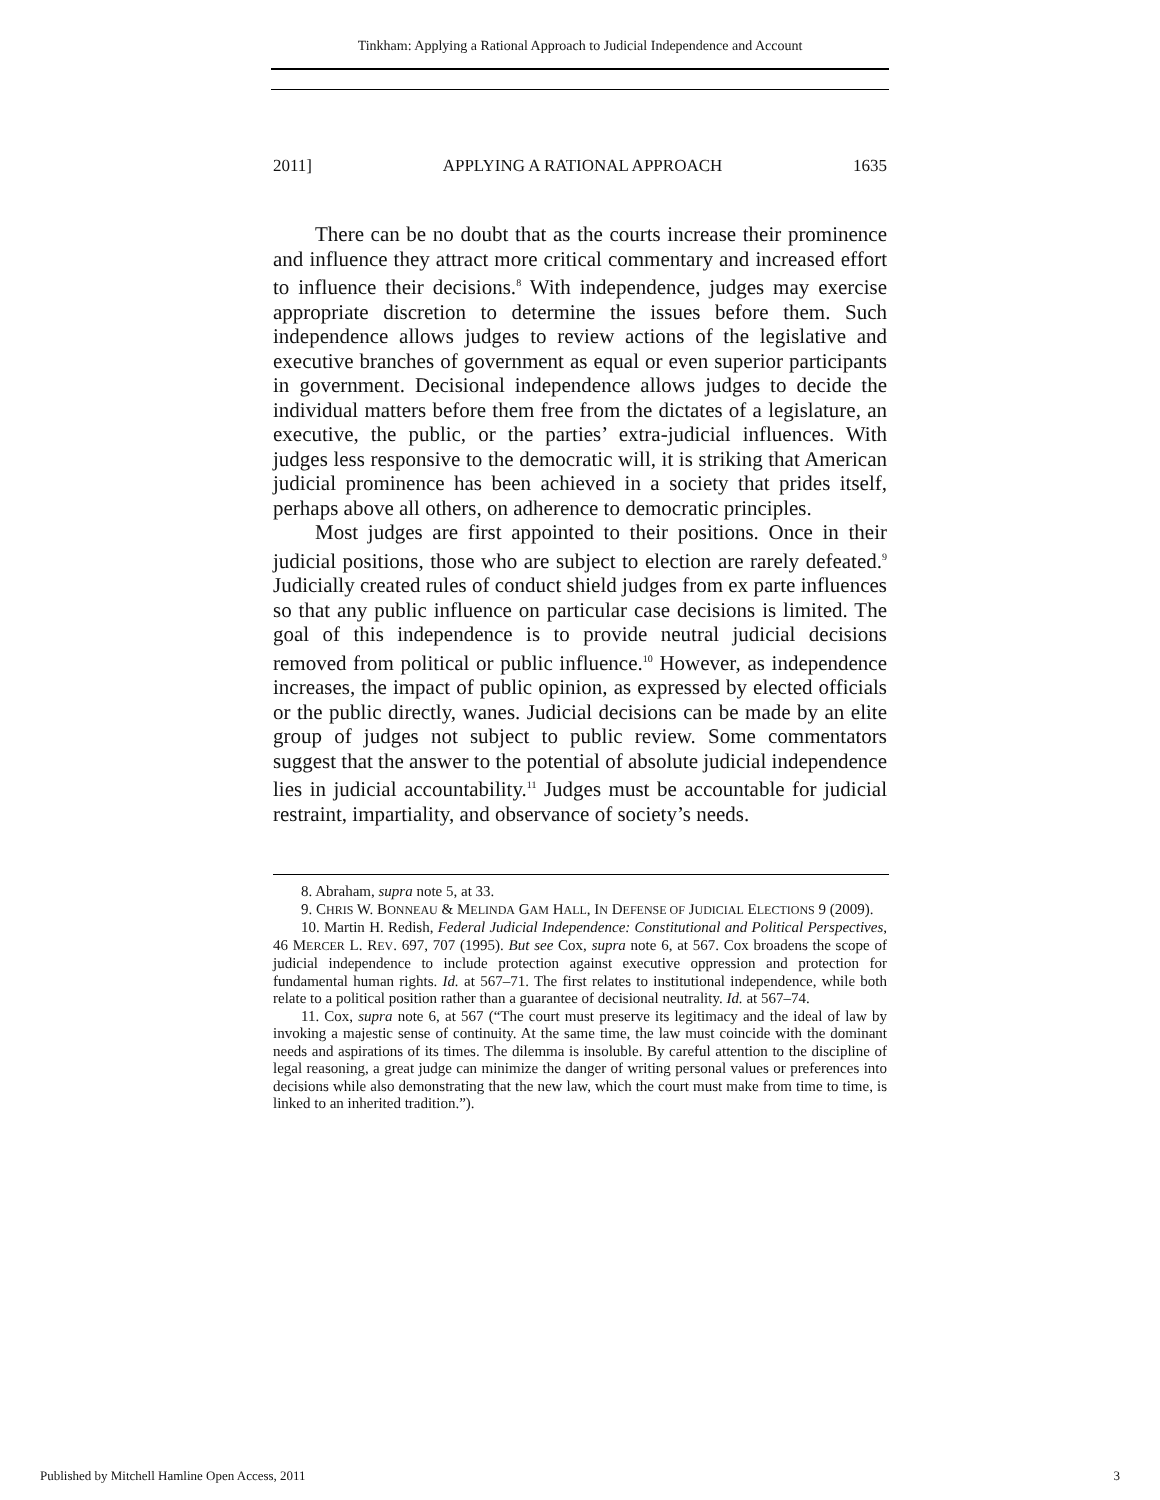Tinkham: Applying a Rational Approach to Judicial Independence and Account
2011] APPLYING A RATIONAL APPROACH 1635
There can be no doubt that as the courts increase their prominence and influence they attract more critical commentary and increased effort to influence their decisions.<sup>8</sup> With independence, judges may exercise appropriate discretion to determine the issues before them. Such independence allows judges to review actions of the legislative and executive branches of government as equal or even superior participants in government. Decisional independence allows judges to decide the individual matters before them free from the dictates of a legislature, an executive, the public, or the parties’ extra-judicial influences. With judges less responsive to the democratic will, it is striking that American judicial prominence has been achieved in a society that prides itself, perhaps above all others, on adherence to democratic principles.
Most judges are first appointed to their positions. Once in their judicial positions, those who are subject to election are rarely defeated.<sup>9</sup> Judicially created rules of conduct shield judges from ex parte influences so that any public influence on particular case decisions is limited. The goal of this independence is to provide neutral judicial decisions removed from political or public influence.<sup>10</sup> However, as independence increases, the impact of public opinion, as expressed by elected officials or the public directly, wanes. Judicial decisions can be made by an elite group of judges not subject to public review. Some commentators suggest that the answer to the potential of absolute judicial independence lies in judicial accountability.<sup>11</sup> Judges must be accountable for judicial restraint, impartiality, and observance of society’s needs.
8. Abraham, supra note 5, at 33.
9. CHRIS W. BONNEAU & MELINDA GAM HALL, IN DEFENSE OF JUDICIAL ELECTIONS 9 (2009).
10. Martin H. Redish, Federal Judicial Independence: Constitutional and Political Perspectives, 46 MERCER L. REV. 697, 707 (1995). But see Cox, supra note 6, at 567. Cox broadens the scope of judicial independence to include protection against executive oppression and protection for fundamental human rights. Id. at 567–71. The first relates to institutional independence, while both relate to a political position rather than a guarantee of decisional neutrality. Id. at 567–74.
11. Cox, supra note 6, at 567 (“The court must preserve its legitimacy and the ideal of law by invoking a majestic sense of continuity. At the same time, the law must coincide with the dominant needs and aspirations of its times. The dilemma is insoluble. By careful attention to the discipline of legal reasoning, a great judge can minimize the danger of writing personal values or preferences into decisions while also demonstrating that the new law, which the court must make from time to time, is linked to an inherited tradition.”).
Published by Mitchell Hamline Open Access, 2011 3